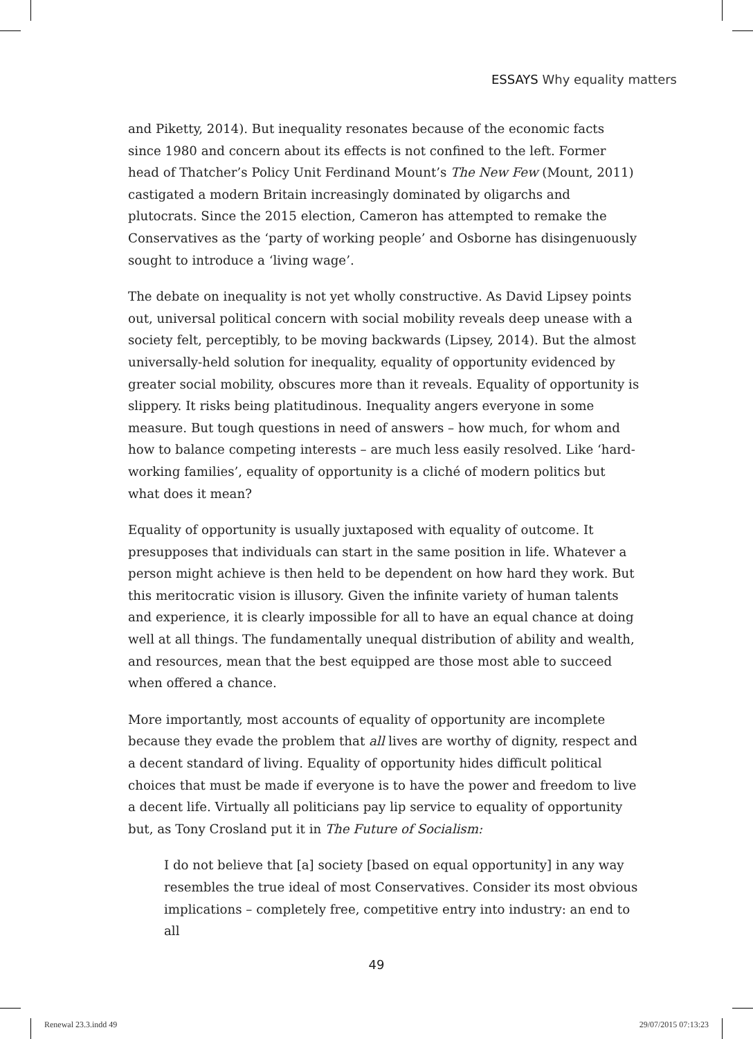ESSAYS Why equality matters
and Piketty, 2014). But inequality resonates because of the economic facts since 1980 and concern about its effects is not confined to the left. Former head of Thatcher’s Policy Unit Ferdinand Mount’s The New Few (Mount, 2011) castigated a modern Britain increasingly dominated by oligarchs and plutocrats. Since the 2015 election, Cameron has attempted to remake the Conservatives as the ‘party of working people’ and Osborne has disingenuously sought to introduce a ‘living wage’.
The debate on inequality is not yet wholly constructive. As David Lipsey points out, universal political concern with social mobility reveals deep unease with a society felt, perceptibly, to be moving backwards (Lipsey, 2014). But the almost universally-held solution for inequality, equality of opportunity evidenced by greater social mobility, obscures more than it reveals. Equality of opportunity is slippery. It risks being platitudinous. Inequality angers everyone in some measure. But tough questions in need of answers – how much, for whom and how to balance competing interests – are much less easily resolved. Like ‘hard-working families’, equality of opportunity is a cliché of modern politics but what does it mean?
Equality of opportunity is usually juxtaposed with equality of outcome. It presupposes that individuals can start in the same position in life. Whatever a person might achieve is then held to be dependent on how hard they work. But this meritocratic vision is illusory. Given the infinite variety of human talents and experience, it is clearly impossible for all to have an equal chance at doing well at all things. The fundamentally unequal distribution of ability and wealth, and resources, mean that the best equipped are those most able to succeed when offered a chance.
More importantly, most accounts of equality of opportunity are incomplete because they evade the problem that all lives are worthy of dignity, respect and a decent standard of living. Equality of opportunity hides difficult political choices that must be made if everyone is to have the power and freedom to live a decent life. Virtually all politicians pay lip service to equality of opportunity but, as Tony Crosland put it in The Future of Socialism:
I do not believe that [a] society [based on equal opportunity] in any way resembles the true ideal of most Conservatives. Consider its most obvious implications – completely free, competitive entry into industry: an end to all
49
Renewal 23.3.indd 49 29/07/2015 07:13:23